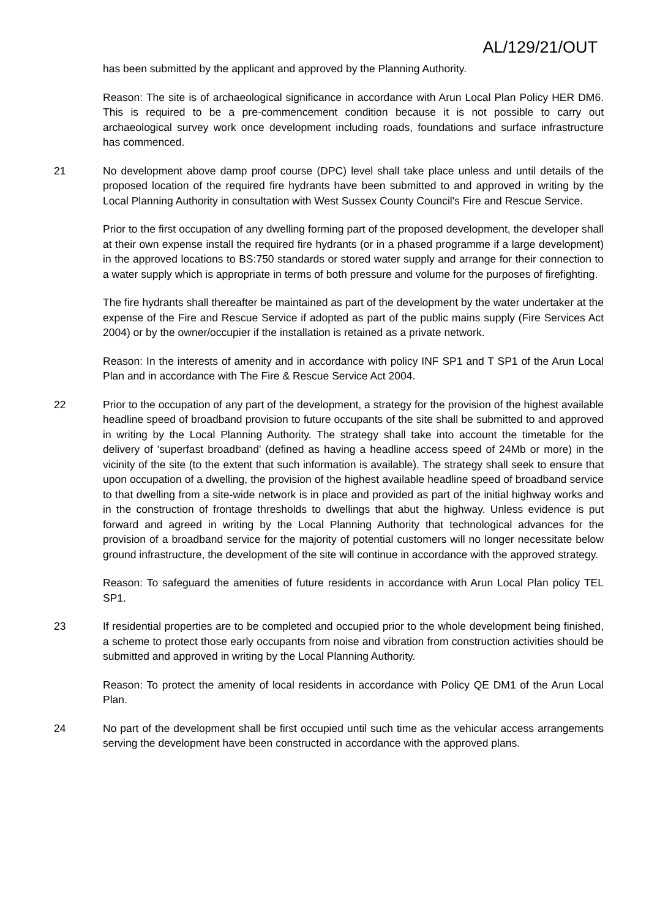AL/129/21/OUT
has been submitted by the applicant and approved by the Planning Authority.
Reason: The site is of archaeological significance in accordance with Arun Local Plan Policy HER DM6. This is required to be a pre-commencement condition because it is not possible to carry out archaeological survey work once development including roads, foundations and surface infrastructure has commenced.
21 No development above damp proof course (DPC) level shall take place unless and until details of the proposed location of the required fire hydrants have been submitted to and approved in writing by the Local Planning Authority in consultation with West Sussex County Council's Fire and Rescue Service.
Prior to the first occupation of any dwelling forming part of the proposed development, the developer shall at their own expense install the required fire hydrants (or in a phased programme if a large development) in the approved locations to BS:750 standards or stored water supply and arrange for their connection to a water supply which is appropriate in terms of both pressure and volume for the purposes of firefighting.
The fire hydrants shall thereafter be maintained as part of the development by the water undertaker at the expense of the Fire and Rescue Service if adopted as part of the public mains supply (Fire Services Act 2004) or by the owner/occupier if the installation is retained as a private network.
Reason: In the interests of amenity and in accordance with policy INF SP1 and T SP1 of the Arun Local Plan and in accordance with The Fire & Rescue Service Act 2004.
22 Prior to the occupation of any part of the development, a strategy for the provision of the highest available headline speed of broadband provision to future occupants of the site shall be submitted to and approved in writing by the Local Planning Authority. The strategy shall take into account the timetable for the delivery of 'superfast broadband' (defined as having a headline access speed of 24Mb or more) in the vicinity of the site (to the extent that such information is available). The strategy shall seek to ensure that upon occupation of a dwelling, the provision of the highest available headline speed of broadband service to that dwelling from a site-wide network is in place and provided as part of the initial highway works and in the construction of frontage thresholds to dwellings that abut the highway. Unless evidence is put forward and agreed in writing by the Local Planning Authority that technological advances for the provision of a broadband service for the majority of potential customers will no longer necessitate below ground infrastructure, the development of the site will continue in accordance with the approved strategy.
Reason: To safeguard the amenities of future residents in accordance with Arun Local Plan policy TEL SP1.
23 If residential properties are to be completed and occupied prior to the whole development being finished, a scheme to protect those early occupants from noise and vibration from construction activities should be submitted and approved in writing by the Local Planning Authority.
Reason: To protect the amenity of local residents in accordance with Policy QE DM1 of the Arun Local Plan.
24 No part of the development shall be first occupied until such time as the vehicular access arrangements serving the development have been constructed in accordance with the approved plans.